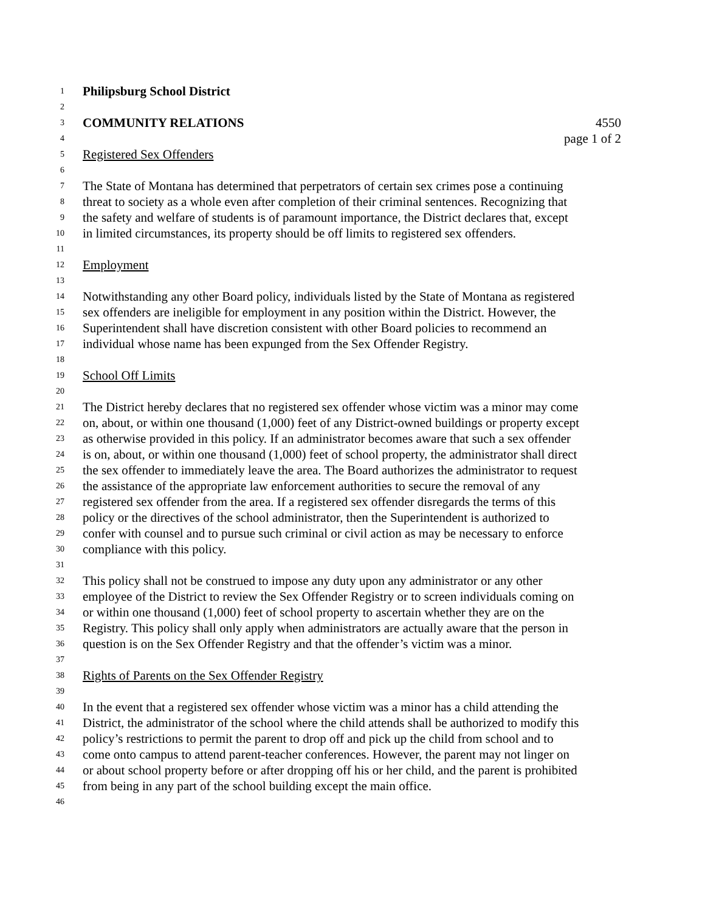1 Philipsburg School District
2
3 COMMUNITY RELATIONS 4550
4 page 1 of 2
5 Registered Sex Offenders
6
7 The State of Montana has determined that perpetrators of certain sex crimes pose a continuing
8 threat to society as a whole even after completion of their criminal sentences. Recognizing that
9 the safety and welfare of students is of paramount importance, the District declares that, except
10 in limited circumstances, its property should be off limits to registered sex offenders.
11
12 Employment
13
14 Notwithstanding any other Board policy, individuals listed by the State of Montana as registered
15 sex offenders are ineligible for employment in any position within the District. However, the
16 Superintendent shall have discretion consistent with other Board policies to recommend an
17 individual whose name has been expunged from the Sex Offender Registry.
18
19 School Off Limits
20
21 The District hereby declares that no registered sex offender whose victim was a minor may come
22 on, about, or within one thousand (1,000) feet of any District-owned buildings or property except
23 as otherwise provided in this policy. If an administrator becomes aware that such a sex offender
24 is on, about, or within one thousand (1,000) feet of school property, the administrator shall direct
25 the sex offender to immediately leave the area. The Board authorizes the administrator to request
26 the assistance of the appropriate law enforcement authorities to secure the removal of any
27 registered sex offender from the area. If a registered sex offender disregards the terms of this
28 policy or the directives of the school administrator, then the Superintendent is authorized to
29 confer with counsel and to pursue such criminal or civil action as may be necessary to enforce
30 compliance with this policy.
31
32 This policy shall not be construed to impose any duty upon any administrator or any other
33 employee of the District to review the Sex Offender Registry or to screen individuals coming on
34 or within one thousand (1,000) feet of school property to ascertain whether they are on the
35 Registry. This policy shall only apply when administrators are actually aware that the person in
36 question is on the Sex Offender Registry and that the offender’s victim was a minor.
37
38 Rights of Parents on the Sex Offender Registry
39
40 In the event that a registered sex offender whose victim was a minor has a child attending the
41 District, the administrator of the school where the child attends shall be authorized to modify this
42 policy’s restrictions to permit the parent to drop off and pick up the child from school and to
43 come onto campus to attend parent-teacher conferences. However, the parent may not linger on
44 or about school property before or after dropping off his or her child, and the parent is prohibited
45 from being in any part of the school building except the main office.
46